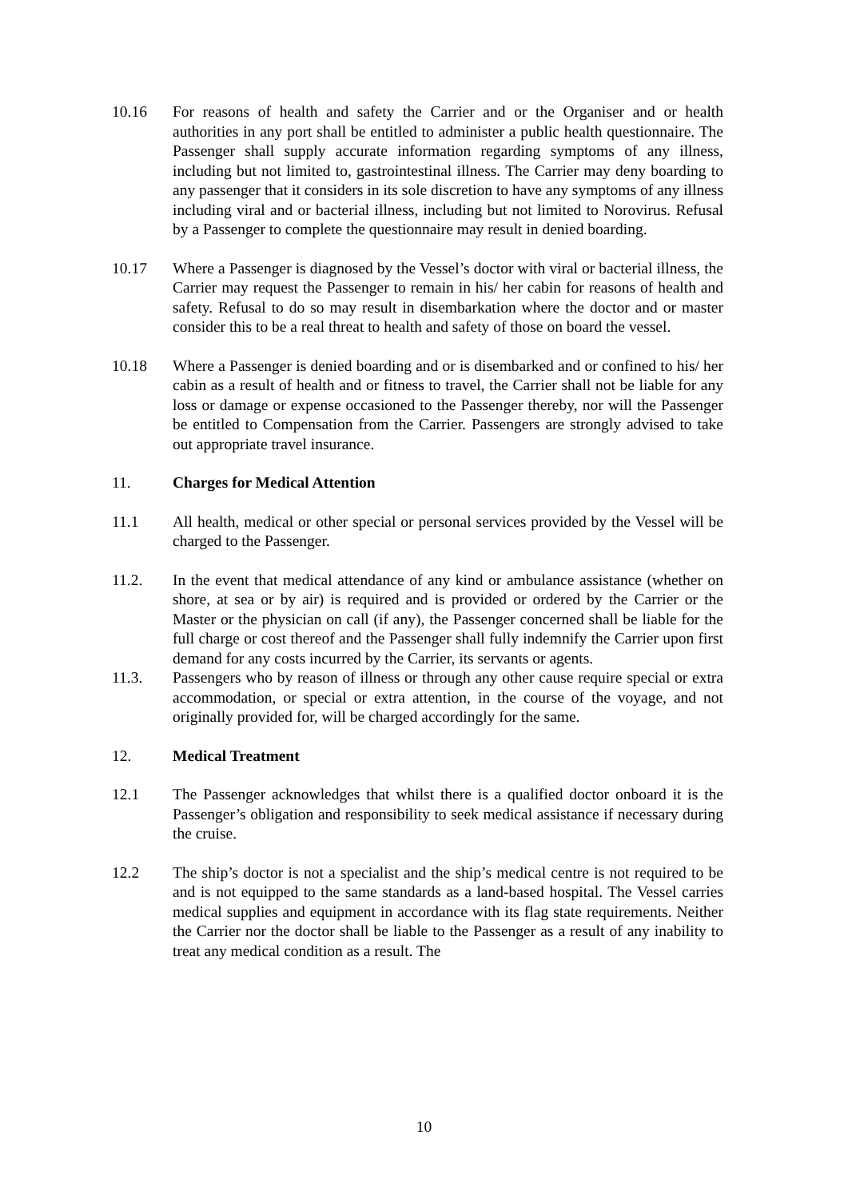10.16 For reasons of health and safety the Carrier and or the Organiser and or health authorities in any port shall be entitled to administer a public health questionnaire. The Passenger shall supply accurate information regarding symptoms of any illness, including but not limited to, gastrointestinal illness. The Carrier may deny boarding to any passenger that it considers in its sole discretion to have any symptoms of any illness including viral and or bacterial illness, including but not limited to Norovirus. Refusal by a Passenger to complete the questionnaire may result in denied boarding.
10.17 Where a Passenger is diagnosed by the Vessel’s doctor with viral or bacterial illness, the Carrier may request the Passenger to remain in his/ her cabin for reasons of health and safety. Refusal to do so may result in disembarkation where the doctor and or master consider this to be a real threat to health and safety of those on board the vessel.
10.18 Where a Passenger is denied boarding and or is disembarked and or confined to his/ her cabin as a result of health and or fitness to travel, the Carrier shall not be liable for any loss or damage or expense occasioned to the Passenger thereby, nor will the Passenger be entitled to Compensation from the Carrier. Passengers are strongly advised to take out appropriate travel insurance.
11. Charges for Medical Attention
11.1 All health, medical or other special or personal services provided by the Vessel will be charged to the Passenger.
11.2. In the event that medical attendance of any kind or ambulance assistance (whether on shore, at sea or by air) is required and is provided or ordered by the Carrier or the Master or the physician on call (if any), the Passenger concerned shall be liable for the full charge or cost thereof and the Passenger shall fully indemnify the Carrier upon first demand for any costs incurred by the Carrier, its servants or agents.
11.3. Passengers who by reason of illness or through any other cause require special or extra accommodation, or special or extra attention, in the course of the voyage, and not originally provided for, will be charged accordingly for the same.
12. Medical Treatment
12.1 The Passenger acknowledges that whilst there is a qualified doctor onboard it is the Passenger’s obligation and responsibility to seek medical assistance if necessary during the cruise.
12.2 The ship’s doctor is not a specialist and the ship’s medical centre is not required to be and is not equipped to the same standards as a land-based hospital. The Vessel carries medical supplies and equipment in accordance with its flag state requirements. Neither the Carrier nor the doctor shall be liable to the Passenger as a result of any inability to treat any medical condition as a result. The
10